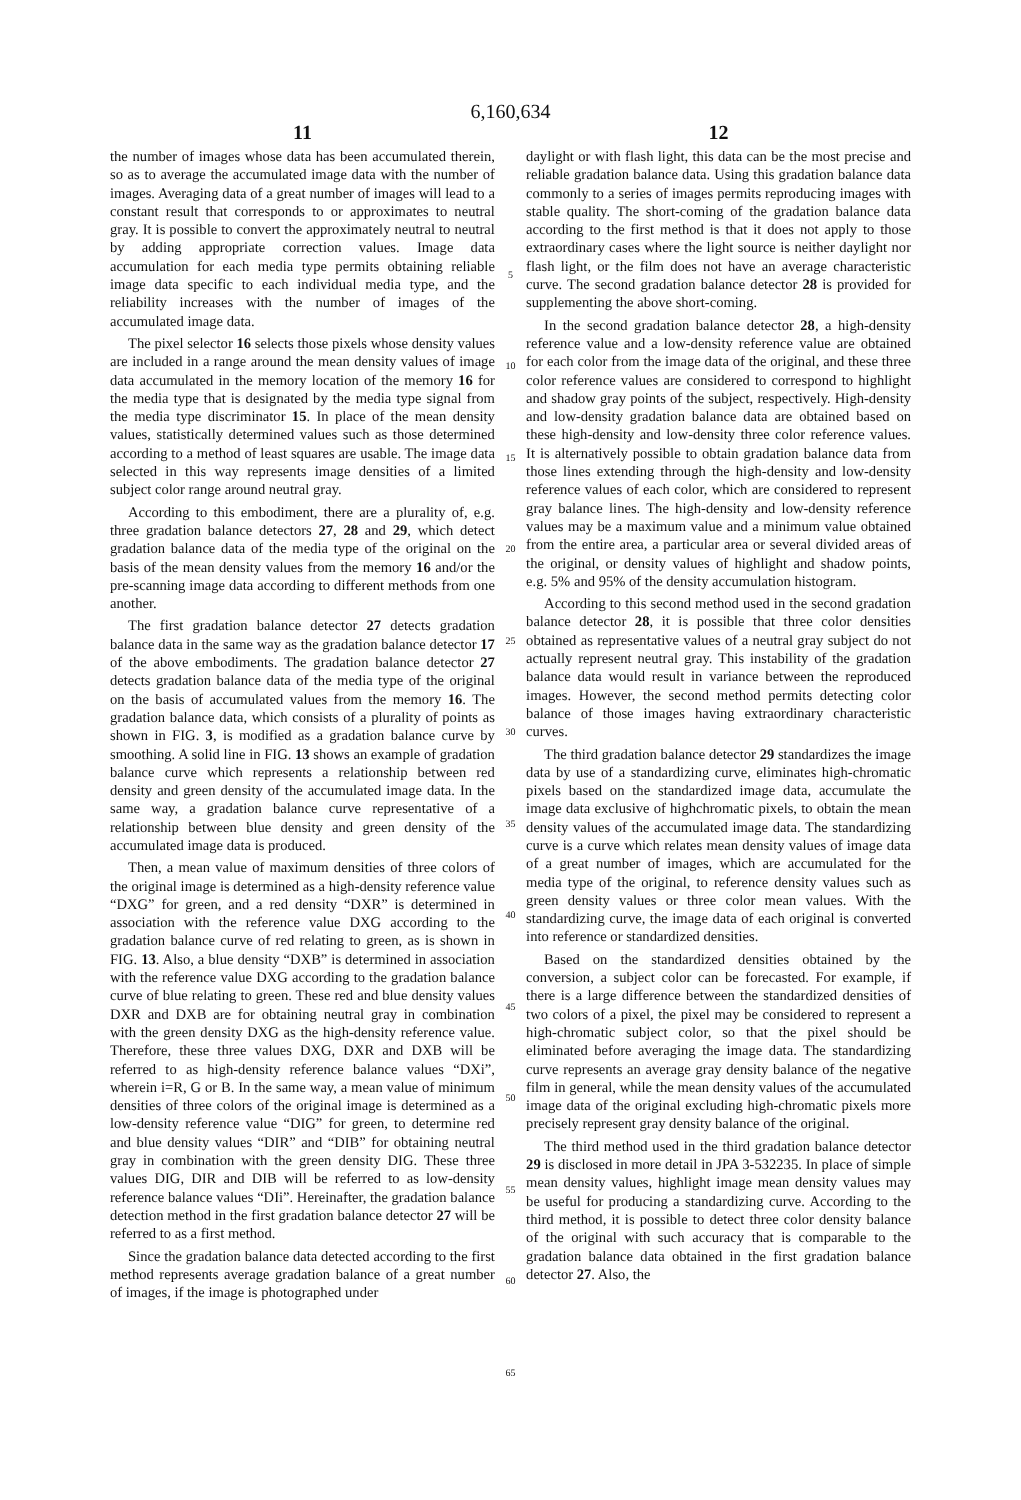6,160,634
11
the number of images whose data has been accumulated therein, so as to average the accumulated image data with the number of images. Averaging data of a great number of images will lead to a constant result that corresponds to or approximates to neutral gray. It is possible to convert the approximately neutral to neutral by adding appropriate correction values. Image data accumulation for each media type permits obtaining reliable image data specific to each individual media type, and the reliability increases with the number of images of the accumulated image data.
The pixel selector 16 selects those pixels whose density values are included in a range around the mean density values of image data accumulated in the memory location of the memory 16 for the media type that is designated by the media type signal from the media type discriminator 15. In place of the mean density values, statistically determined values such as those determined according to a method of least squares are usable. The image data selected in this way represents image densities of a limited subject color range around neutral gray.
According to this embodiment, there are a plurality of, e.g. three gradation balance detectors 27, 28 and 29, which detect gradation balance data of the media type of the original on the basis of the mean density values from the memory 16 and/or the pre-scanning image data according to different methods from one another.
The first gradation balance detector 27 detects gradation balance data in the same way as the gradation balance detector 17 of the above embodiments. The gradation balance detector 27 detects gradation balance data of the media type of the original on the basis of accumulated values from the memory 16. The gradation balance data, which consists of a plurality of points as shown in FIG. 3, is modified as a gradation balance curve by smoothing. A solid line in FIG. 13 shows an example of gradation balance curve which represents a relationship between red density and green density of the accumulated image data. In the same way, a gradation balance curve representative of a relationship between blue density and green density of the accumulated image data is produced.
Then, a mean value of maximum densities of three colors of the original image is determined as a high-density reference value “DXG” for green, and a red density “DXR” is determined in association with the reference value DXG according to the gradation balance curve of red relating to green, as is shown in FIG. 13. Also, a blue density “DXB” is determined in association with the reference value DXG according to the gradation balance curve of blue relating to green. These red and blue density values DXR and DXB are for obtaining neutral gray in combination with the green density DXG as the high-density reference value. Therefore, these three values DXG, DXR and DXB will be referred to as high-density reference balance values “DXi”, wherein i=R, G or B. In the same way, a mean value of minimum densities of three colors of the original image is determined as a low-density reference value “DIG” for green, to determine red and blue density values “DIR” and “DIB” for obtaining neutral gray in combination with the green density DIG. These three values DIG, DIR and DIB will be referred to as low-density reference balance values “DIi”. Hereinafter, the gradation balance detection method in the first gradation balance detector 27 will be referred to as a first method.
Since the gradation balance data detected according to the first method represents average gradation balance of a great number of images, if the image is photographed under
5
10
15
20
25
30
35
40
45
50
55
60
65
12
daylight or with flash light, this data can be the most precise and reliable gradation balance data. Using this gradation balance data commonly to a series of images permits reproducing images with stable quality. The short-coming of the gradation balance data according to the first method is that it does not apply to those extraordinary cases where the light source is neither daylight nor flash light, or the film does not have an average characteristic curve. The second gradation balance detector 28 is provided for supplementing the above short-coming.
In the second gradation balance detector 28, a high-density reference value and a low-density reference value are obtained for each color from the image data of the original, and these three color reference values are considered to correspond to highlight and shadow gray points of the subject, respectively. High-density and low-density gradation balance data are obtained based on these high-density and low-density three color reference values. It is alternatively possible to obtain gradation balance data from those lines extending through the high-density and low-density reference values of each color, which are considered to represent gray balance lines. The high-density and low-density reference values may be a maximum value and a minimum value obtained from the entire area, a particular area or several divided areas of the original, or density values of highlight and shadow points, e.g. 5% and 95% of the density accumulation histogram.
According to this second method used in the second gradation balance detector 28, it is possible that three color densities obtained as representative values of a neutral gray subject do not actually represent neutral gray. This instability of the gradation balance data would result in variance between the reproduced images. However, the second method permits detecting color balance of those images having extraordinary characteristic curves.
The third gradation balance detector 29 standardizes the image data by use of a standardizing curve, eliminates high-chromatic pixels based on the standardized image data, accumulate the image data exclusive of highchromatic pixels, to obtain the mean density values of the accumulated image data. The standardizing curve is a curve which relates mean density values of image data of a great number of images, which are accumulated for the media type of the original, to reference density values such as green density values or three color mean values. With the standardizing curve, the image data of each original is converted into reference or standardized densities.
Based on the standardized densities obtained by the conversion, a subject color can be forecasted. For example, if there is a large difference between the standardized densities of two colors of a pixel, the pixel may be considered to represent a high-chromatic subject color, so that the pixel should be eliminated before averaging the image data. The standardizing curve represents an average gray density balance of the negative film in general, while the mean density values of the accumulated image data of the original excluding high-chromatic pixels more precisely represent gray density balance of the original.
The third method used in the third gradation balance detector 29 is disclosed in more detail in JPA 3-532235. In place of simple mean density values, highlight image mean density values may be useful for producing a standardizing curve. According to the third method, it is possible to detect three color density balance of the original with such accuracy that is comparable to the gradation balance data obtained in the first gradation balance detector 27. Also, the